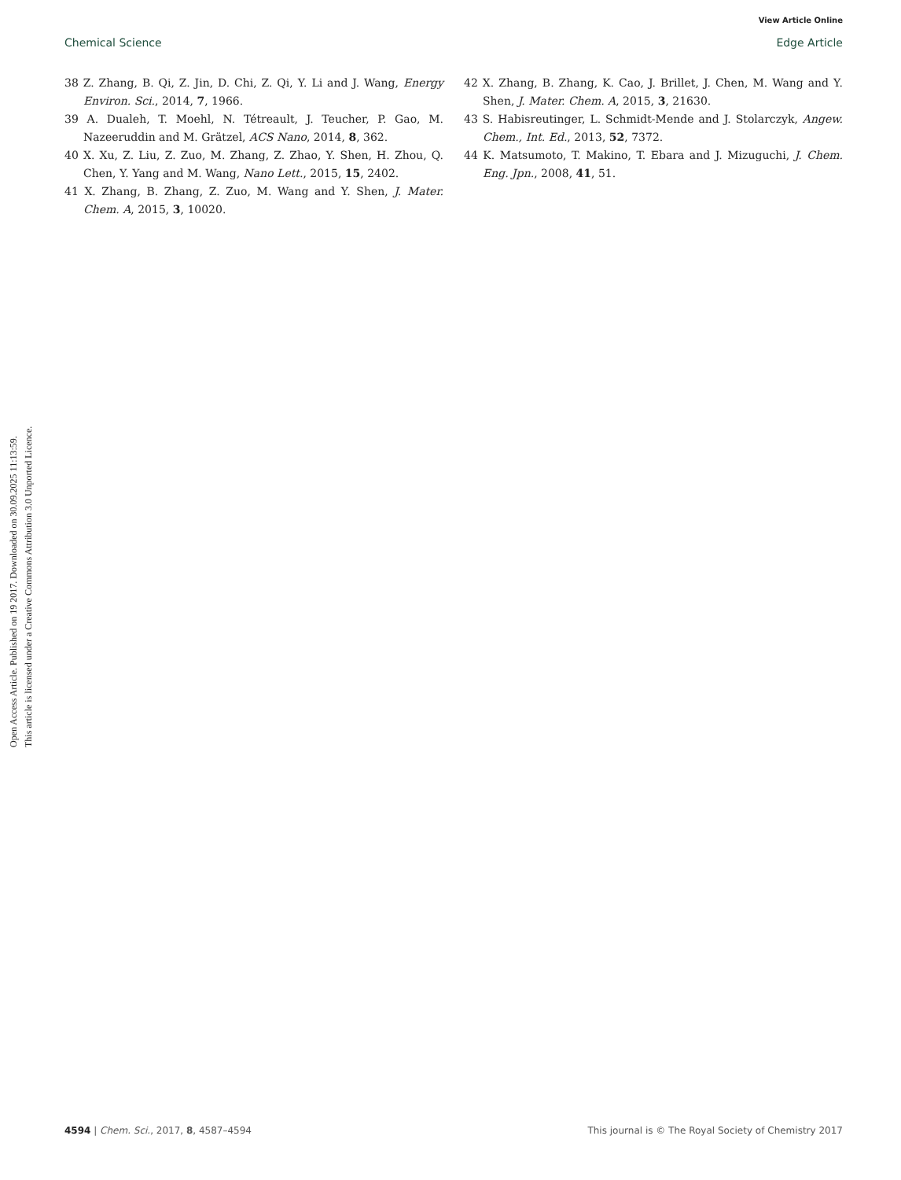View Article Online
Chemical Science Edge Article
Open Access Article. Published on 19 2017. Downloaded on 30.09.2025 11:13:59.
This article is licensed under a Creative Commons Attribution 3.0 Unported Licence.
38 Z. Zhang, B. Qi, Z. Jin, D. Chi, Z. Qi, Y. Li and J. Wang, Energy Environ. Sci., 2014, 7, 1966.
39 A. Dualeh, T. Moehl, N. Tétreault, J. Teucher, P. Gao, M. Nazeeruddin and M. Grätzel, ACS Nano, 2014, 8, 362.
40 X. Xu, Z. Liu, Z. Zuo, M. Zhang, Z. Zhao, Y. Shen, H. Zhou, Q. Chen, Y. Yang and M. Wang, Nano Lett., 2015, 15, 2402.
41 X. Zhang, B. Zhang, Z. Zuo, M. Wang and Y. Shen, J. Mater. Chem. A, 2015, 3, 10020.
42 X. Zhang, B. Zhang, K. Cao, J. Brillet, J. Chen, M. Wang and Y. Shen, J. Mater. Chem. A, 2015, 3, 21630.
43 S. Habisreutinger, L. Schmidt-Mende and J. Stolarczyk, Angew. Chem., Int. Ed., 2013, 52, 7372.
44 K. Matsumoto, T. Makino, T. Ebara and J. Mizuguchi, J. Chem. Eng. Jpn., 2008, 41, 51.
4594 | Chem. Sci., 2017, 8, 4587–4594 This journal is © The Royal Society of Chemistry 2017